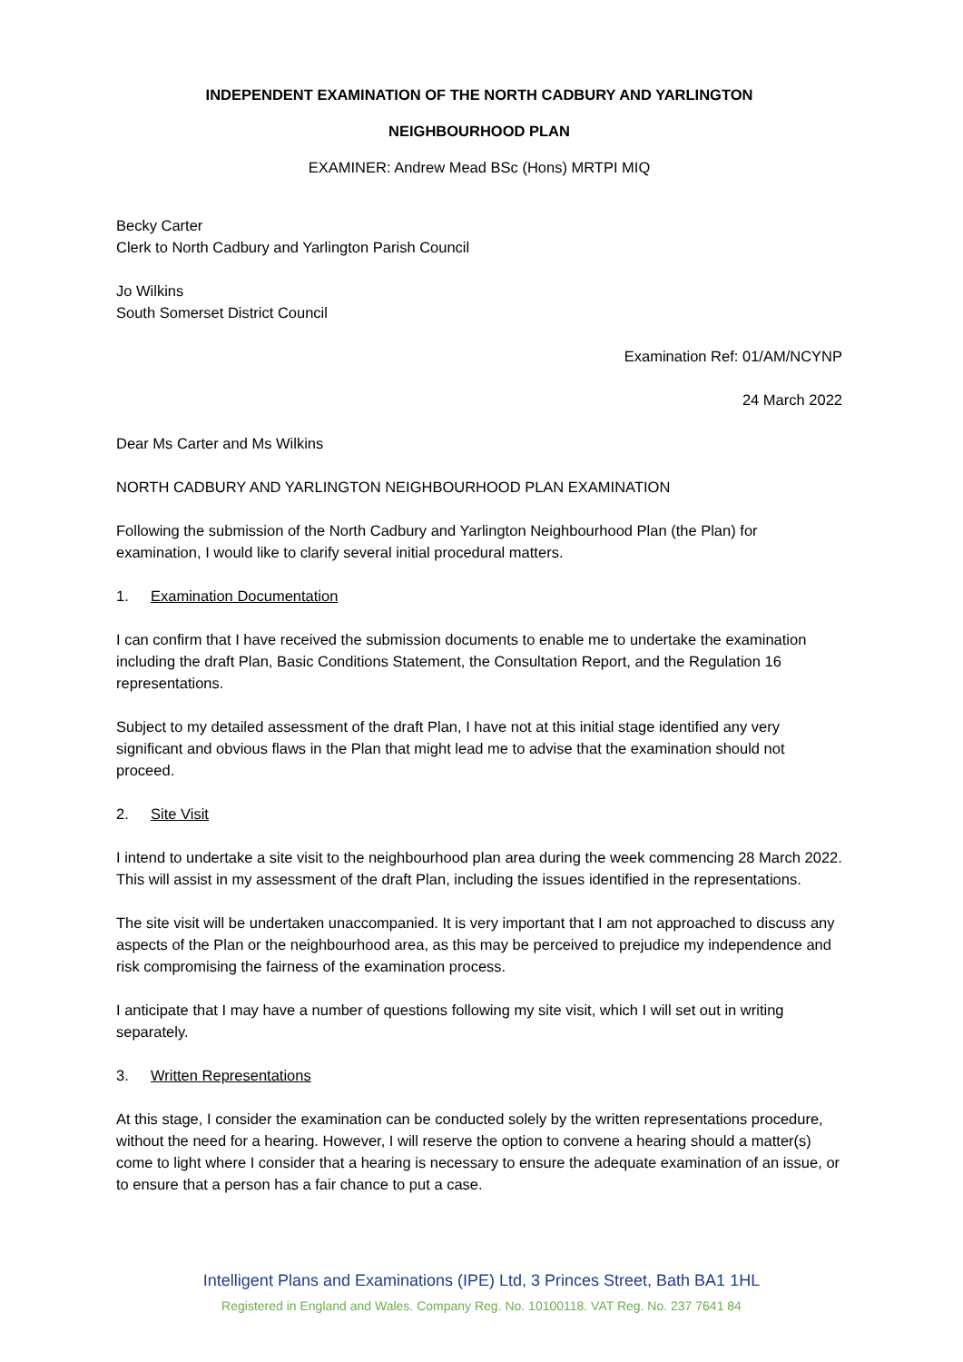INDEPENDENT EXAMINATION OF THE NORTH CADBURY AND YARLINGTON
NEIGHBOURHOOD PLAN
EXAMINER: Andrew Mead BSc (Hons) MRTPI MIQ
Becky Carter
Clerk to North Cadbury and Yarlington Parish Council
Jo Wilkins
South Somerset District Council
Examination Ref: 01/AM/NCYNP
24 March 2022
Dear Ms Carter and Ms Wilkins
NORTH CADBURY AND YARLINGTON NEIGHBOURHOOD PLAN EXAMINATION
Following the submission of the North Cadbury and Yarlington Neighbourhood Plan (the Plan) for examination, I would like to clarify several initial procedural matters.
1. Examination Documentation
I can confirm that I have received the submission documents to enable me to undertake the examination including the draft Plan, Basic Conditions Statement, the Consultation Report, and the Regulation 16 representations.
Subject to my detailed assessment of the draft Plan, I have not at this initial stage identified any very significant and obvious flaws in the Plan that might lead me to advise that the examination should not proceed.
2. Site Visit
I intend to undertake a site visit to the neighbourhood plan area during the week commencing 28 March 2022. This will assist in my assessment of the draft Plan, including the issues identified in the representations.
The site visit will be undertaken unaccompanied. It is very important that I am not approached to discuss any aspects of the Plan or the neighbourhood area, as this may be perceived to prejudice my independence and risk compromising the fairness of the examination process.
I anticipate that I may have a number of questions following my site visit, which I will set out in writing separately.
3. Written Representations
At this stage, I consider the examination can be conducted solely by the written representations procedure, without the need for a hearing. However, I will reserve the option to convene a hearing should a matter(s) come to light where I consider that a hearing is necessary to ensure the adequate examination of an issue, or to ensure that a person has a fair chance to put a case.
Intelligent Plans and Examinations (IPE) Ltd, 3 Princes Street, Bath BA1 1HL
Registered in England and Wales. Company Reg. No. 10100118. VAT Reg. No. 237 7641 84